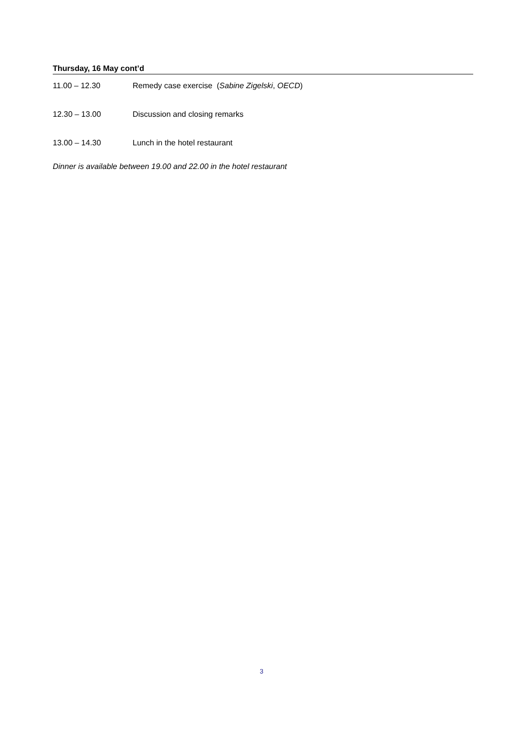Thursday, 16 May cont’d
11.00 – 12.30 Remedy case exercise (Sabine Zigelski, OECD)
12.30 – 13.00 Discussion and closing remarks
13.00 – 14.30 Lunch in the hotel restaurant
Dinner is available between 19.00 and 22.00 in the hotel restaurant
3